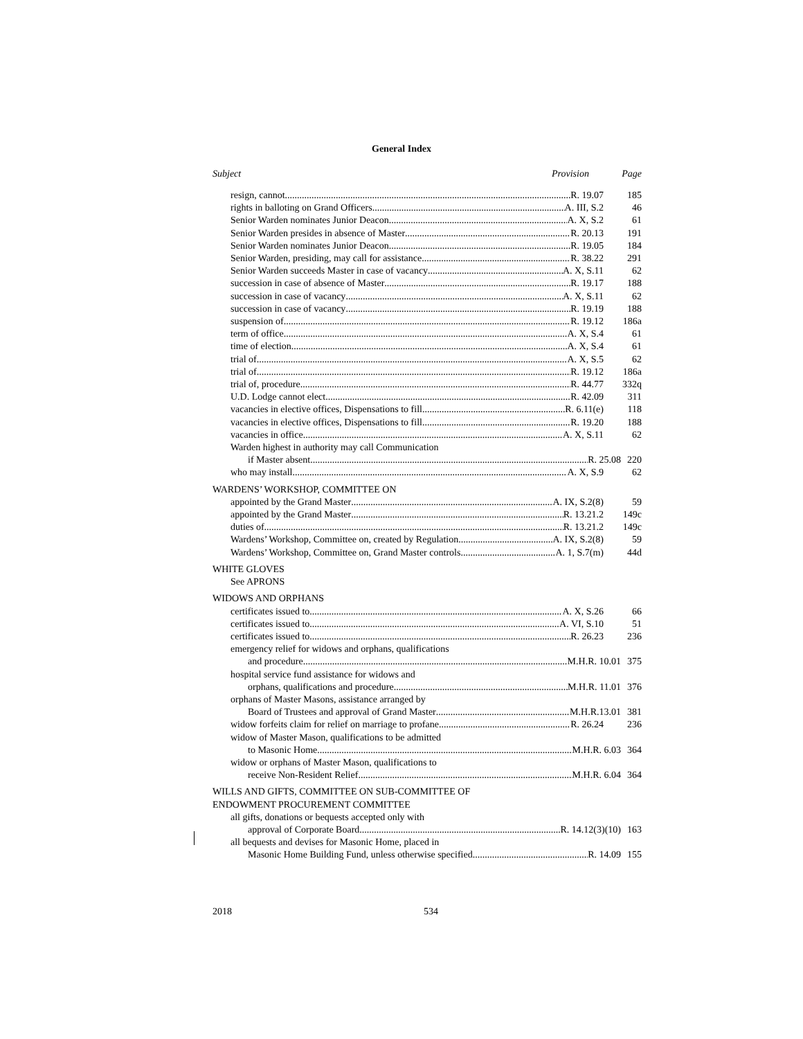General Index
Subject Provision Page
resign, cannot R. 19.07 185
rights in balloting on Grand Officers A. III, S.2 46
Senior Warden nominates Junior Deacon A. X, S.2 61
Senior Warden presides in absence of Master R. 20.13 191
Senior Warden nominates Junior Deacon R. 19.05 184
Senior Warden, presiding, may call for assistance R. 38.22 291
Senior Warden succeeds Master in case of vacancy A. X, S.11 62
succession in case of absence of Master R. 19.17 188
succession in case of vacancy A. X, S.11 62
succession in case of vacancy R. 19.19 188
suspension of R. 19.12 186a
term of office A. X, S.4 61
time of election A. X, S.4 61
trial of A. X, S.5 62
trial of R. 19.12 186a
trial of, procedure R. 44.77 332q
U.D. Lodge cannot elect R. 42.09 311
vacancies in elective offices, Dispensations to fill R. 6.11(e) 118
vacancies in elective offices, Dispensations to fill R. 19.20 188
vacancies in office A. X, S.11 62
Warden highest in authority may call Communication
if Master absent R. 25.08 220
who may install A. X, S.9 62
WARDENS’ WORKSHOP, COMMITTEE ON
appointed by the Grand Master A. IX, S.2(8) 59
appointed by the Grand Master R. 13.21.2 149c
duties of R. 13.21.2 149c
Wardens’ Workshop, Committee on, created by Regulation A. IX, S.2(8)
59
Wardens’ Workshop, Committee on, Grand Master controls A. 1, S.7(m)
44d
WHITE GLOVES
See APRONS
WIDOWS AND ORPHANS
certificates issued to A. X, S.26 66
certificates issued to A. VI, S.10 51
certificates issued to R. 26.23 236
emergency relief for widows and orphans, qualifications
and procedure M.H.R. 10.01 375
hospital service fund assistance for widows and
orphans, qualifications and procedure M.H.R. 11.01 376
orphans of Master Masons, assistance arranged by
Board of Trustees and approval of Grand Master M.H.R.13.01 381
widow forfeits claim for relief on marriage to profane R. 26.24 236
widow of Master Mason, qualifications to be admitted
to Masonic Home M.H.R. 6.03 364
widow or orphans of Master Mason, qualifications to
receive Non-Resident Relief M.H.R. 6.04 364
WILLS AND GIFTS, COMMITTEE ON SUB-COMMITTEE OF
ENDOWMENT PROCUREMENT COMMITTEE
all gifts, donations or bequests accepted only with
approval of Corporate Board R. 14.12(3)(10) 163
all bequests and devises for Masonic Home, placed in
Masonic Home Building Fund, unless otherwise specified R. 14.09 155
2018 534